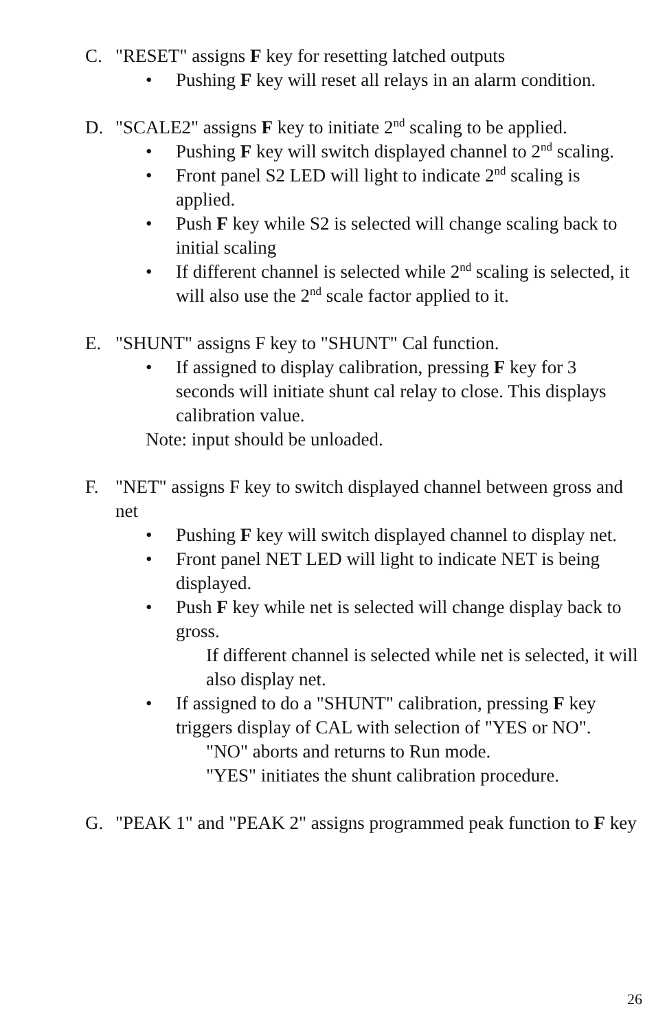C. "RESET" assigns F key for resetting latched outputs
• Pushing F key will reset all relays in an alarm condition.
D. "SCALE2" assigns F key to initiate 2<sup>nd</sup> scaling to be applied.
• Pushing F key will switch displayed channel to 2<sup>nd</sup> scaling.
• Front panel S2 LED will light to indicate 2<sup>nd</sup> scaling is applied.
• Push F key while S2 is selected will change scaling back to initial scaling
• If different channel is selected while 2<sup>nd</sup> scaling is selected, it will also use the 2<sup>nd</sup> scale factor applied to it.
E. "SHUNT" assigns F key to "SHUNT" Cal function.
• If assigned to display calibration, pressing F key for 3 seconds will initiate shunt cal relay to close. This displays calibration value.
Note: input should be unloaded.
F. "NET" assigns F key to switch displayed channel between gross and net
• Pushing F key will switch displayed channel to display net.
• Front panel NET LED will light to indicate NET is being displayed.
• Push F key while net is selected will change display back to gross.
If different channel is selected while net is selected, it will also display net.
• If assigned to do a "SHUNT" calibration, pressing F key triggers display of CAL with selection of "YES or NO".
"NO" aborts and returns to Run mode.
"YES" initiates the shunt calibration procedure.
G. "PEAK 1" and "PEAK 2" assigns programmed peak function to F key
26